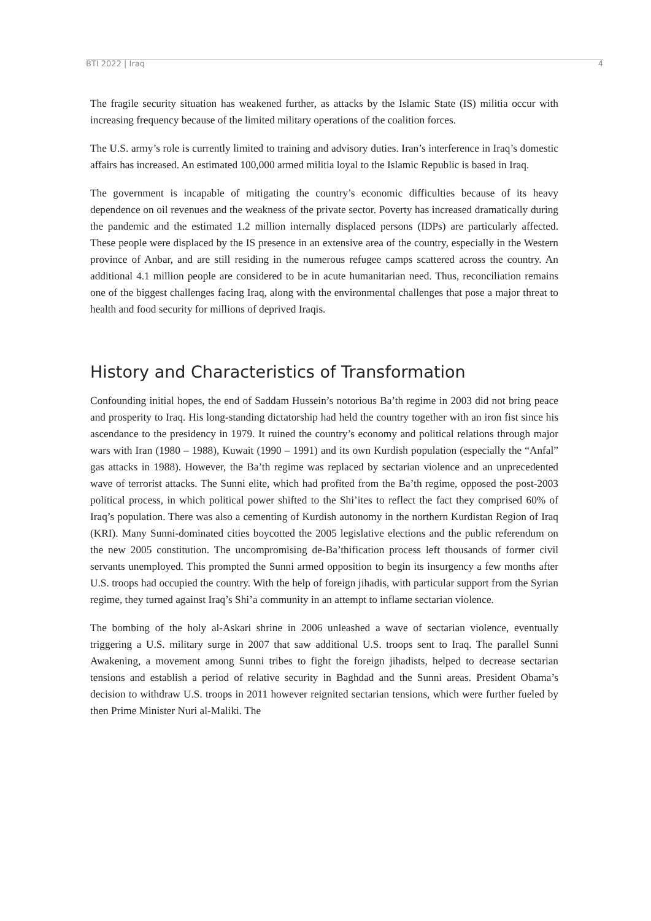BTI 2022 | Iraq 4
The fragile security situation has weakened further, as attacks by the Islamic State (IS) militia occur with increasing frequency because of the limited military operations of the coalition forces.
The U.S. army’s role is currently limited to training and advisory duties. Iran’s interference in Iraq’s domestic affairs has increased. An estimated 100,000 armed militia loyal to the Islamic Republic is based in Iraq.
The government is incapable of mitigating the country’s economic difficulties because of its heavy dependence on oil revenues and the weakness of the private sector. Poverty has increased dramatically during the pandemic and the estimated 1.2 million internally displaced persons (IDPs) are particularly affected. These people were displaced by the IS presence in an extensive area of the country, especially in the Western province of Anbar, and are still residing in the numerous refugee camps scattered across the country. An additional 4.1 million people are considered to be in acute humanitarian need. Thus, reconciliation remains one of the biggest challenges facing Iraq, along with the environmental challenges that pose a major threat to health and food security for millions of deprived Iraqis.
History and Characteristics of Transformation
Confounding initial hopes, the end of Saddam Hussein’s notorious Ba’th regime in 2003 did not bring peace and prosperity to Iraq. His long-standing dictatorship had held the country together with an iron fist since his ascendance to the presidency in 1979. It ruined the country’s economy and political relations through major wars with Iran (1980 – 1988), Kuwait (1990 – 1991) and its own Kurdish population (especially the “Anfal” gas attacks in 1988). However, the Ba’th regime was replaced by sectarian violence and an unprecedented wave of terrorist attacks. The Sunni elite, which had profited from the Ba’th regime, opposed the post-2003 political process, in which political power shifted to the Shi’ites to reflect the fact they comprised 60% of Iraq’s population. There was also a cementing of Kurdish autonomy in the northern Kurdistan Region of Iraq (KRI). Many Sunni-dominated cities boycotted the 2005 legislative elections and the public referendum on the new 2005 constitution. The uncompromising de-Ba’thification process left thousands of former civil servants unemployed. This prompted the Sunni armed opposition to begin its insurgency a few months after U.S. troops had occupied the country. With the help of foreign jihadis, with particular support from the Syrian regime, they turned against Iraq’s Shi’a community in an attempt to inflame sectarian violence.
The bombing of the holy al-Askari shrine in 2006 unleashed a wave of sectarian violence, eventually triggering a U.S. military surge in 2007 that saw additional U.S. troops sent to Iraq. The parallel Sunni Awakening, a movement among Sunni tribes to fight the foreign jihadists, helped to decrease sectarian tensions and establish a period of relative security in Baghdad and the Sunni areas. President Obama’s decision to withdraw U.S. troops in 2011 however reignited sectarian tensions, which were further fueled by then Prime Minister Nuri al-Maliki. The